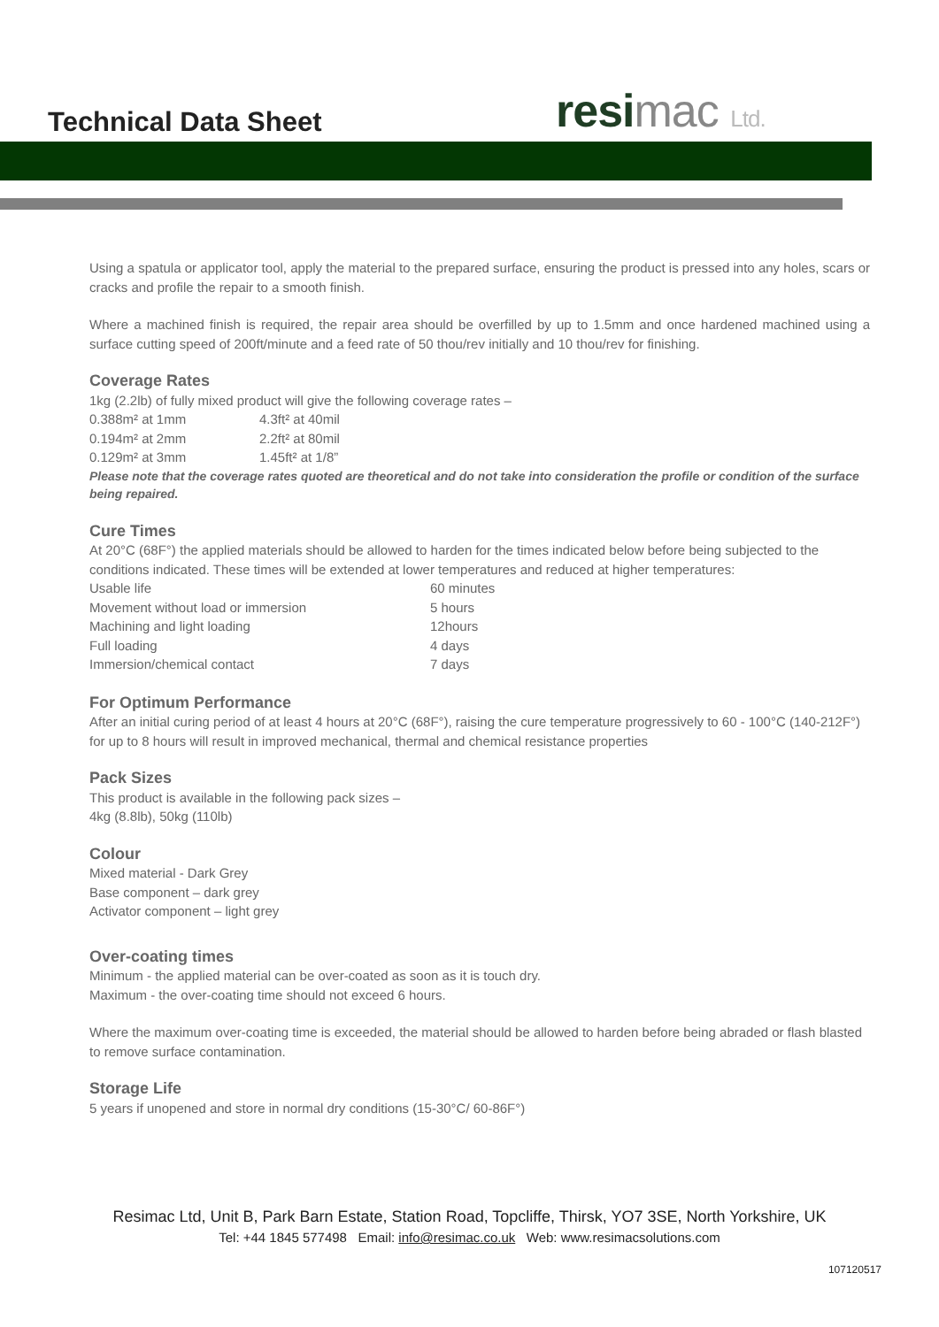Technical Data Sheet resimac Ltd.
Using a spatula or applicator tool, apply the material to the prepared surface, ensuring the product is pressed into any holes, scars or cracks and profile the repair to a smooth finish.
Where a machined finish is required, the repair area should be overfilled by up to 1.5mm and once hardened machined using a surface cutting speed of 200ft/minute and a feed rate of 50 thou/rev initially and 10 thou/rev for finishing.
Coverage Rates
1kg (2.2lb) of fully mixed product will give the following coverage rates –
| 0.388m² at 1mm | 4.3ft² at 40mil |
| 0.194m² at 2mm | 2.2ft² at 80mil |
| 0.129m² at 3mm | 1.45ft² at 1/8” |
Please note that the coverage rates quoted are theoretical and do not take into consideration the profile or condition of the surface being repaired.
Cure Times
At 20°C (68F°) the applied materials should be allowed to harden for the times indicated below before being subjected to the conditions indicated. These times will be extended at lower temperatures and reduced at higher temperatures:
| Usable life | 60 minutes |
| Movement without load or immersion | 5 hours |
| Machining and light loading | 12hours |
| Full loading | 4 days |
| Immersion/chemical contact | 7 days |
For Optimum Performance
After an initial curing period of at least 4 hours at 20°C (68F°), raising the cure temperature progressively to 60 - 100°C (140-212F°) for up to 8 hours will result in improved mechanical, thermal and chemical resistance properties
Pack Sizes
This product is available in the following pack sizes –
4kg (8.8lb), 50kg (110lb)
Colour
Mixed material - Dark Grey
Base component – dark grey
Activator component – light grey
Over-coating times
Minimum - the applied material can be over-coated as soon as it is touch dry.
Maximum - the over-coating time should not exceed 6 hours.
Where the maximum over-coating time is exceeded, the material should be allowed to harden before being abraded or flash blasted to remove surface contamination.
Storage Life
5 years if unopened and store in normal dry conditions (15-30°C/ 60-86F°)
Resimac Ltd, Unit B, Park Barn Estate, Station Road, Topcliffe, Thirsk, YO7 3SE, North Yorkshire, UK
Tel: +44 1845 577498 Email: info@resimac.co.uk Web: www.resimacsolutions.com
107120517